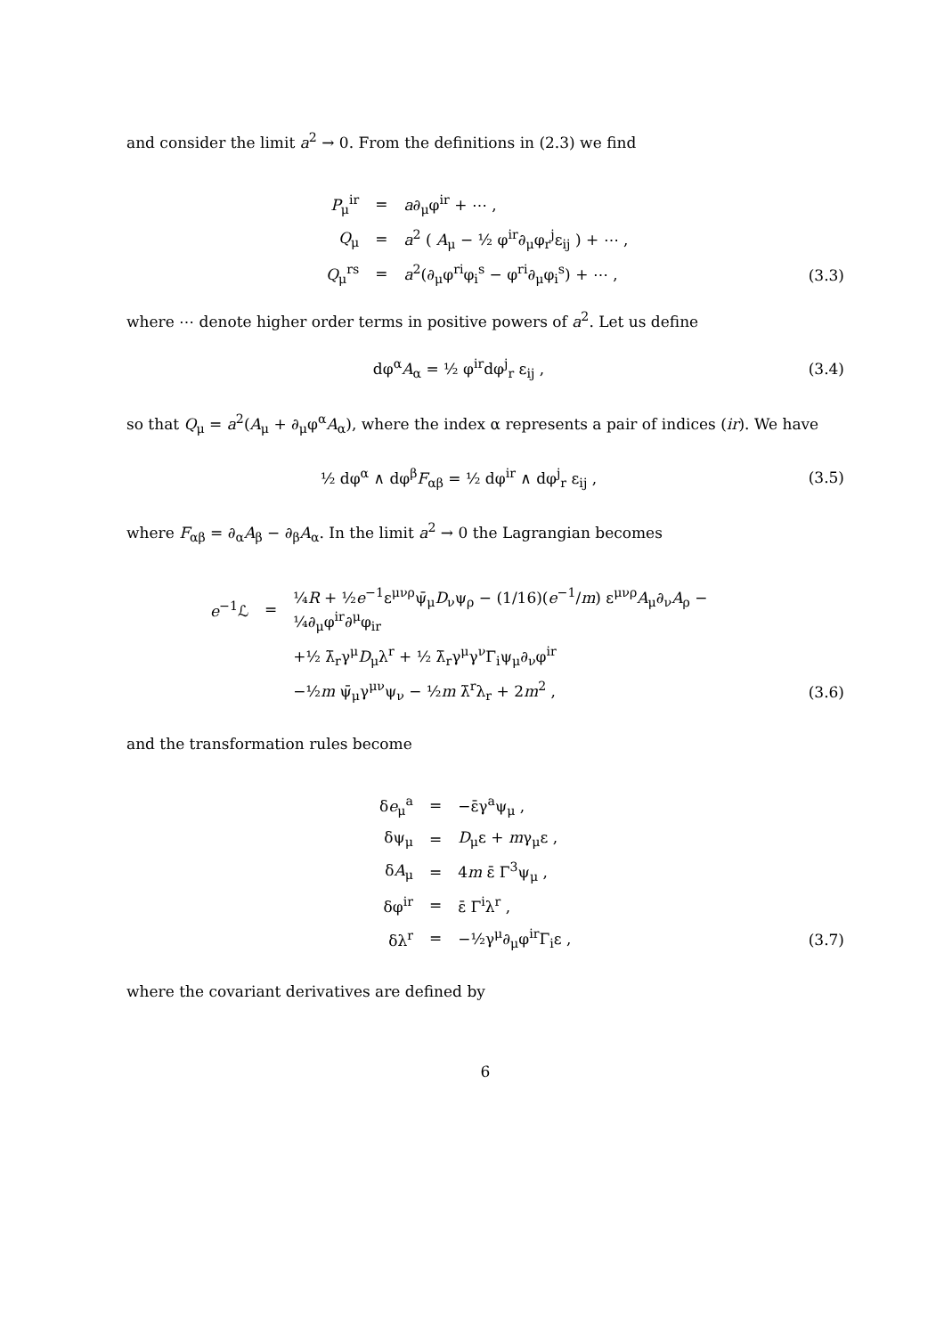and consider the limit a<sup>2</sup> → 0. From the definitions in (2.3) we find
| P<sub>μ</sub><sup>ir</sup> | = | a ∂<sub>μ</sub>φ<sup>ir</sup> + ⋯ , |
| Q<sub>μ</sub> | = | a<sup>2</sup> ( A<sub>μ</sub> − ½ φ<sup>ir</sup>∂<sub>μ</sub>φ<sub>r</sub><sup>j</sup>ε<sub>ij</sub> ) + ⋯ , |
| Q<sub>μ</sub><sup>rs</sup> | = | a<sup>2</sup>(∂<sub>μ</sub>φ<sup>ri</sup>φ<sub>i</sub><sup>s</sup> − φ<sup>ri</sup>∂<sub>μ</sub>φ<sub>i</sub><sup>s</sup>) + ⋯ , |
(3.3)
where ⋯ denote higher order terms in positive powers of a<sup>2</sup>. Let us define
dφ<sup>α</sup>A<sub>α</sub> = ½ φ<sup>ir</sup>dφ<sup>j</sup><sub>r</sub> ε<sub>ij</sub> , (3.4)
so that Q<sub>μ</sub> = a<sup>2</sup>(A<sub>μ</sub> + ∂<sub>μ</sub>φ<sup>α</sup>A<sub>α</sub>), where the index α represents a pair of indices (ir). We have
½ dφ<sup>α</sup> ∧ dφ<sup>β</sup>F<sub>αβ</sub> = ½ dφ<sup>ir</sup> ∧ dφ<sup>j</sup><sub>r</sub> ε<sub>ij</sub> ,
(3.5)
where F<sub>αβ</sub> = ∂<sub>α</sub>A<sub>β</sub> − ∂<sub>β</sub>A<sub>α</sub>. In the limit a<sup>2</sup> → 0 the Lagrangian becomes
| e<sup>−1</sup>ℒ | = | ¼ R + ½ e<sup>−1</sup>ε<sup>μνρ</sup>ψ̄<sub>μ</sub> D<sub>ν</sub>ψ<sub>ρ</sub> − (1/16)( e<sup>−1</sup>/ m ) ε<sup>μνρ</sup> A<sub>μ</sub>∂<sub>ν</sub> A<sub>ρ</sub> − ¼∂<sub>μ</sub>φ<sup>ir</sup>∂<sup>μ</sup>φ<sub>ir</sub> |
| | | +½ λ̄<sub>r</sub>γ<sup>μ</sup> D<sub>μ</sub>λ<sup>r</sup> + ½ λ̄<sub>r</sub>γ<sup>μ</sup>γ<sup>ν</sup>Γ<sub>i</sub>ψ<sub>μ</sub>∂<sub>ν</sub>φ<sup>ir</sup> |
| | | −½ m ψ̄<sub>μ</sub>γ<sup>μν</sup>ψ<sub>ν</sub> − ½ m λ̄<sup>r</sup>λ<sub>r</sub> + 2 m<sup>2</sup> , |
(3.6)
and the transformation rules become
| δ e<sub>μ</sub><sup>a</sup> | = | −ε̄γ<sup>a</sup>ψ<sub>μ</sub> , |
| δψ<sub>μ</sub> | = | D<sub>μ</sub>ε + m γ<sub>μ</sub>ε , |
| δ A<sub>μ</sub> | = | 4 m ε̄ Γ<sup>3</sup>ψ<sub>μ</sub> , |
| δφ<sup>ir</sup> | = | ε̄ Γ<sup>i</sup>λ<sup>r</sup> , |
| δλ<sup>r</sup> | = | −½γ<sup>μ</sup>∂<sub>μ</sub>φ<sup>ir</sup>Γ<sub>i</sub>ε , |
(3.7)
where the covariant derivatives are defined by
6